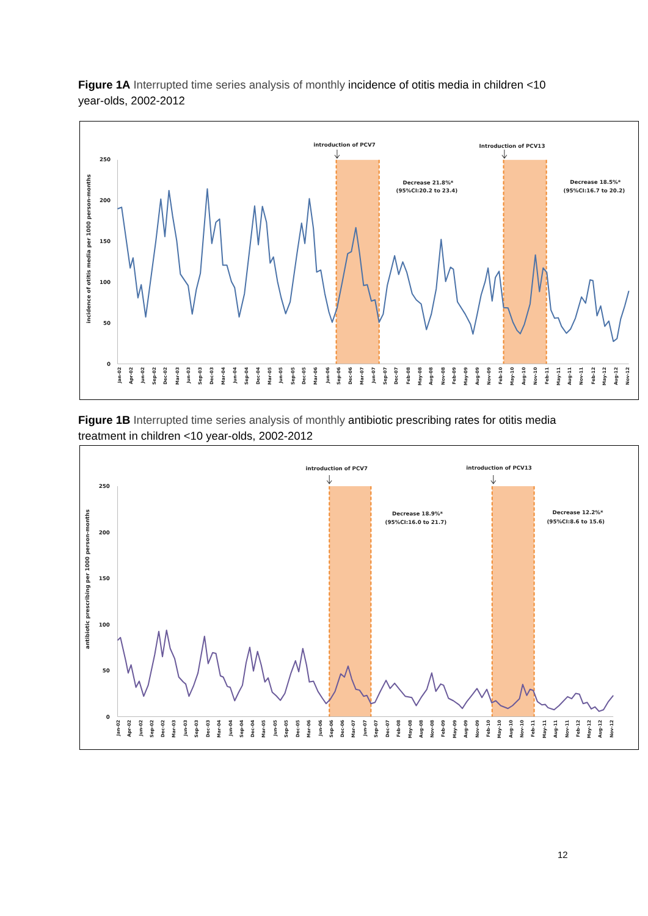Figure 1A Interrupted time series analysis of monthly incidence of otitis media in children <10 year-olds, 2002-2012
250
200
150
100
50
0
incidence of otitis media per 1000 person-months
introduction of PCV7
Introduction of PCV13
Decrease 21.8%*
(95%CI:20.2 to 23.4)
Decrease 18.5%*
(95%CI:16.7 to 20.2)
Jan-02
Apr-02
Jun-02
Sep-02
Dec-02
Mar-03
Jun-03
Sep-03
Dec-03
Mar-04
Jun-04
Sep-04
Dec-04
Mar-05
Jun-05
Sep-05
Dec-05
Mar-06
Jun-06
Sep-06
Dec-06
Mar-07
Jun-07
Sep-07
Dec-07
Feb-08
May-08
Aug-08
Nov-08
Feb-09
May-09
Aug-09
Nov-09
Feb-10
May-10
Aug-10
Nov-10
Feb-11
May-11
Aug-11
Nov-11
Feb-12
May-12
Aug-12
Nov-12
Figure 1B Interrupted time series analysis of monthly antibiotic prescribing rates for otitis media treatment in children <10 year-olds, 2002-2012
250
200
150
100
50
0
antibiotic prescribing per 1000 person-months
introduction of PCV7
introduction of PCV13
Decrease 18.9%*
(95%CI:16.0 to 21.7)
Decrease 12.2%*
(95%CI:8.6 to 15.6)
Jan-02
Apr-02
Jun-02
Sep-02
Dec-02
Mar-03
Jun-03
Sep-03
Dec-03
Mar-04
Jun-04
Sep-04
Dec-04
Mar-05
Jun-05
Sep-05
Dec-05
Mar-06
Jun-06
Sep-06
Dec-06
Mar-07
Jun-07
Sep-07
Dec-07
Feb-08
May-08
Aug-08
Nov-08
Feb-09
May-09
Aug-09
Nov-09
Feb-10
May-10
Aug-10
Nov-10
Feb-11
May-11
Aug-11
Nov-11
Feb-12
May-12
Aug-12
Nov-12
12